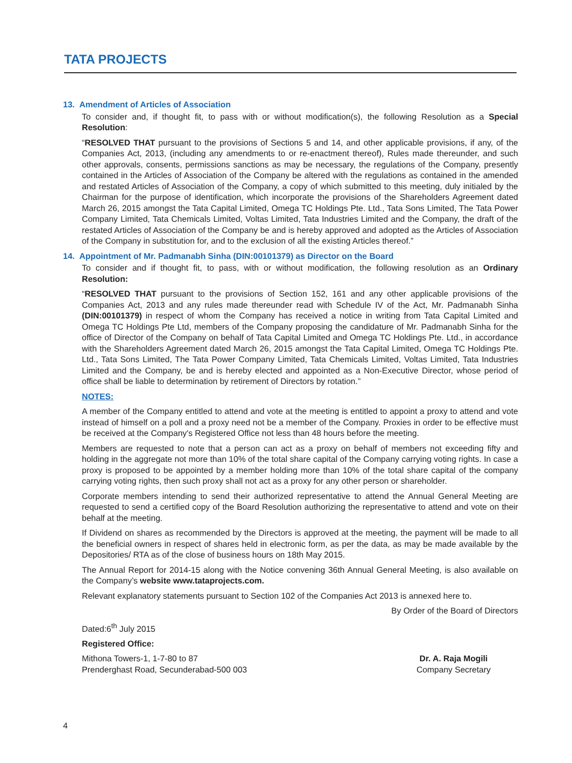TATA PROJECTS
13. Amendment of Articles of Association
To consider and, if thought fit, to pass with or without modification(s), the following Resolution as a Special Resolution:
“RESOLVED THAT pursuant to the provisions of Sections 5 and 14, and other applicable provisions, if any, of the Companies Act, 2013, (including any amendments to or re-enactment thereof), Rules made thereunder, and such other approvals, consents, permissions sanctions as may be necessary, the regulations of the Company, presently contained in the Articles of Association of the Company be altered with the regulations as contained in the amended and restated Articles of Association of the Company, a copy of which submitted to this meeting, duly initialed by the Chairman for the purpose of identification, which incorporate the provisions of the Shareholders Agreement dated March 26, 2015 amongst the Tata Capital Limited, Omega TC Holdings Pte. Ltd., Tata Sons Limited, The Tata Power Company Limited, Tata Chemicals Limited, Voltas Limited, Tata Industries Limited and the Company, the draft of the restated Articles of Association of the Company be and is hereby approved and adopted as the Articles of Association of the Company in substitution for, and to the exclusion of all the existing Articles thereof.”
14. Appointment of Mr. Padmanabh Sinha (DIN:00101379) as Director on the Board
To consider and if thought fit, to pass, with or without modification, the following resolution as an Ordinary Resolution:
“RESOLVED THAT pursuant to the provisions of Section 152, 161 and any other applicable provisions of the Companies Act, 2013 and any rules made thereunder read with Schedule IV of the Act, Mr. Padmanabh Sinha (DIN:00101379) in respect of whom the Company has received a notice in writing from Tata Capital Limited and Omega TC Holdings Pte Ltd, members of the Company proposing the candidature of Mr. Padmanabh Sinha for the office of Director of the Company on behalf of Tata Capital Limited and Omega TC Holdings Pte. Ltd., in accordance with the Shareholders Agreement dated March 26, 2015 amongst the Tata Capital Limited, Omega TC Holdings Pte. Ltd., Tata Sons Limited, The Tata Power Company Limited, Tata Chemicals Limited, Voltas Limited, Tata Industries Limited and the Company, be and is hereby elected and appointed as a Non-Executive Director, whose period of office shall be liable to determination by retirement of Directors by rotation.”
NOTES:
A member of the Company entitled to attend and vote at the meeting is entitled to appoint a proxy to attend and vote instead of himself on a poll and a proxy need not be a member of the Company. Proxies in order to be effective must be received at the Company's Registered Office not less than 48 hours before the meeting.
Members are requested to note that a person can act as a proxy on behalf of members not exceeding fifty and holding in the aggregate not more than 10% of the total share capital of the Company carrying voting rights. In case a proxy is proposed to be appointed by a member holding more than 10% of the total share capital of the company carrying voting rights, then such proxy shall not act as a proxy for any other person or shareholder.
Corporate members intending to send their authorized representative to attend the Annual General Meeting are requested to send a certified copy of the Board Resolution authorizing the representative to attend and vote on their behalf at the meeting.
If Dividend on shares as recommended by the Directors is approved at the meeting, the payment will be made to all the beneficial owners in respect of shares held in electronic form, as per the data, as may be made available by the Depositories/ RTA as of the close of business hours on 18th May 2015.
The Annual Report for 2014-15 along with the Notice convening 36th Annual General Meeting, is also available on the Company’s website www.tataprojects.com.
Relevant explanatory statements pursuant to Section 102 of the Companies Act 2013 is annexed here to.
By Order of the Board of Directors
Dated:6<sup>th</sup> July 2015
Registered Office:
Mithona Towers-1, 1-7-80 to 87
Prenderghast Road, Secunderabad-500 003
Dr. A. Raja Mogili
Company Secretary
4